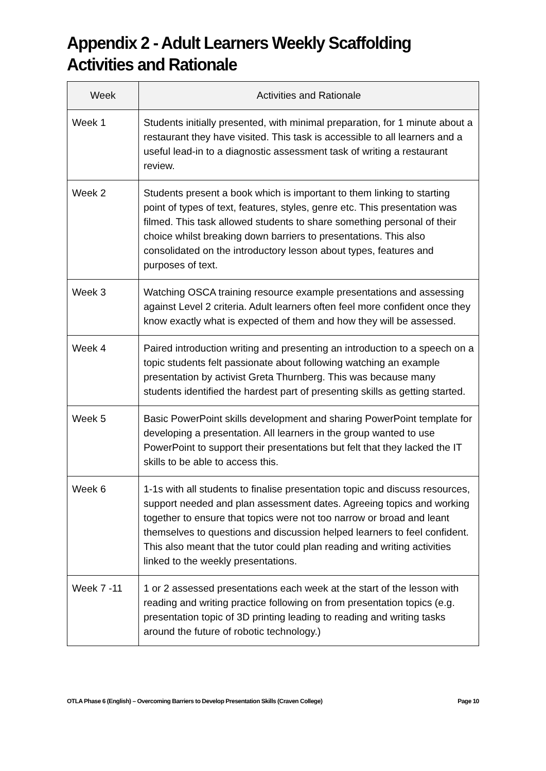Appendix 2 - Adult Learners Weekly Scaffolding Activities and Rationale
| Week | Activities and Rationale |
| --- | --- |
| Week 1 | Students initially presented, with minimal preparation, for 1 minute about a restaurant they have visited. This task is accessible to all learners and a useful lead-in to a diagnostic assessment task of writing a restaurant review. |
| Week 2 | Students present a book which is important to them linking to starting point of types of text, features, styles, genre etc. This presentation was filmed. This task allowed students to share something personal of their choice whilst breaking down barriers to presentations. This also consolidated on the introductory lesson about types, features and purposes of text. |
| Week 3 | Watching OSCA training resource example presentations and assessing against Level 2 criteria. Adult learners often feel more confident once they know exactly what is expected of them and how they will be assessed. |
| Week 4 | Paired introduction writing and presenting an introduction to a speech on a topic students felt passionate about following watching an example presentation by activist Greta Thurnberg. This was because many students identified the hardest part of presenting skills as getting started. |
| Week 5 | Basic PowerPoint skills development and sharing PowerPoint template for developing a presentation. All learners in the group wanted to use PowerPoint to support their presentations but felt that they lacked the IT skills to be able to access this. |
| Week 6 | 1-1s with all students to finalise presentation topic and discuss resources, support needed and plan assessment dates. Agreeing topics and working together to ensure that topics were not too narrow or broad and leant themselves to questions and discussion helped learners to feel confident. This also meant that the tutor could plan reading and writing activities linked to the weekly presentations. |
| Week 7 -11 | 1 or 2 assessed presentations each week at the start of the lesson with reading and writing practice following on from presentation topics (e.g. presentation topic of 3D printing leading to reading and writing tasks around the future of robotic technology.) |
OTLA Phase 6 (English) – Overcoming Barriers to Develop Presentation Skills (Craven College) Page 10